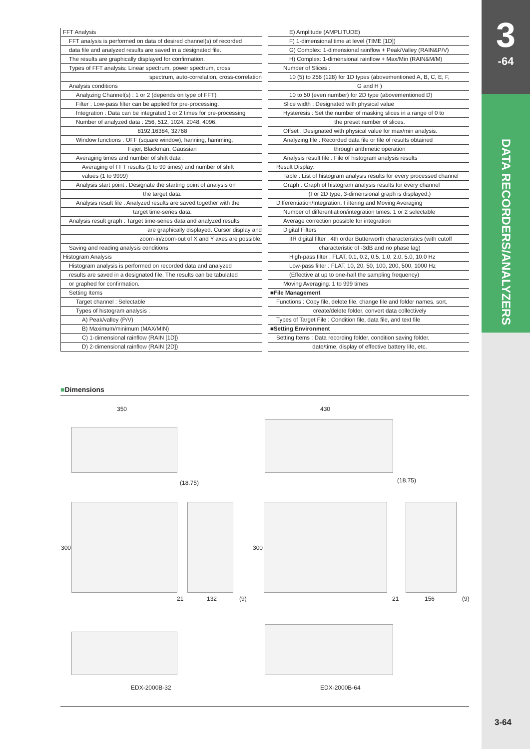3
-64
DATA RECORDERS/ANALYZERS
FFT Analysis
FFT analysis is performed on data of desired channel(s) of recorded
data file and analyzed results are saved in a designated file.
The results are graphically displayed for confirmation.
Types of FFT analysis: Linear spectrum, power spectrum, cross
spectrum, auto-correlation, cross-correlation
Analysis conditions
Analyzing Channel(s) : 1 or 2 (depends on type of FFT)
Filter : Low-pass filter can be applied for pre-processing.
Integration : Data can be integrated 1 or 2 times for pre-processing
Number of analyzed data : 256, 512, 1024, 2048, 4096,
8192,16384, 32768
Window functions : OFF (square window), hanning, hamming,
Fejer, Blackman, Gaussian
Averaging times and number of shift data :
Averaging of FFT results (1 to 99 times) and number of shift
values (1 to 9999)
Analysis start point : Designate the starting point of analysis on
the target data.
Analysis result file : Analyzed results are saved together with the
target time-series data.
Analysis result graph : Target time-series data and analyzed results
are graphically displayed. Cursor display and
zoom-in/zoom-out of X and Y axes are possible.
Saving and reading analysis conditions
Histogram Analysis
Histogram analysis is performed on recorded data and analyzed
results are saved in a designated file. The results can be tabulated
or graphed for confirmation.
Setting Items
Target channel : Selectable
Types of histogram analysis :
A) Peak/valley (P/V)
B) Maximum/minimum (MAX/MIN)
C) 1-dimensional rainflow (RAIN [1D])
D) 2-dimensional rainflow (RAIN [2D])
E) Amplitude (AMPLITUDE)
F) 1-dimensional time at level (TIME [1D])
G) Complex: 1-dimensional rainflow + Peak/Valley (RAIN&P/V)
H) Complex: 1-dimensional rainflow + Max/Min (RAIN&M/M)
Number of Slices :
10 (5) to 256 (128) for 1D types (abovementioned A, B, C, E, F,
G and H )
10 to 50 (even number) for 2D type (abovementioned D)
Slice width : Designated with physical value
Hysteresis : Set the number of masking slices in a range of 0 to
the preset number of slices.
Offset : Designated with physical value for max/min analysis.
Analyzing file : Recorded data file or file of results obtained
through arithmetic operation
Analysis result file : File of histogram analysis results
Result Display:
Table : List of histogram analysis results for every processed channel
Graph : Graph of histogram analysis results for every channel
(For 2D type, 3-dimensional graph is displayed.)
Differentiation/Integration, Filtering and Moving Averaging
Number of differentiation/integration times: 1 or 2 selectable
Average correction possible for integration
Digital Filters
IIR digital filter : 4th order Butterworth characteristics (with cutoff
characteristic of -3dB and no phase lag)
High-pass filter : FLAT, 0.1, 0.2, 0.5, 1.0, 2.0, 5.0, 10.0 Hz
Low-pass filter : FLAT, 10, 20, 50, 100, 200, 500, 1000 Hz
(Effective at up to one-half the sampling frequency)
Moving Averaging: 1 to 999 times
■File Management
Functions : Copy file, delete file, change file and folder names, sort,
create/delete folder, convert data collectively
Types of Target File : Condition file, data file, and text file
■Setting Environment
Setting Items : Data recording folder, condition saving folder,
date/time, display of effective battery life, etc.
■Dimensions
350 430
(18.75) (18.75)
300 300
21 132 (9) 21 156 (9)
EDX-2000B-32 EDX-2000B-64
3-64